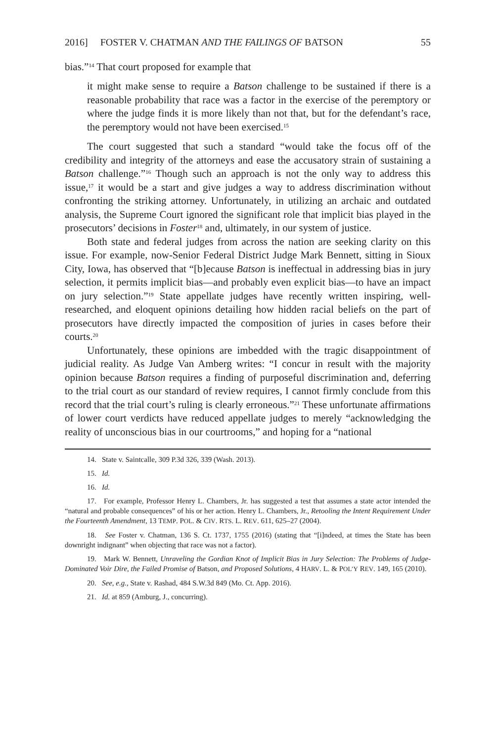2016] FOSTER V. CHATMAN AND THE FAILINGS OF BATSON 55
bias.”<sup>14</sup> That court proposed for example that
it might make sense to require a Batson challenge to be sustained if there is a reasonable probability that race was a factor in the exercise of the peremptory or where the judge finds it is more likely than not that, but for the defendant’s race, the peremptory would not have been exercised.<sup>15</sup>
The court suggested that such a standard “would take the focus off of the credibility and integrity of the attorneys and ease the accusatory strain of sustaining a Batson challenge.”<sup>16</sup> Though such an approach is not the only way to address this issue,<sup>17</sup> it would be a start and give judges a way to address discrimination without confronting the striking attorney. Unfortunately, in utilizing an archaic and outdated analysis, the Supreme Court ignored the significant role that implicit bias played in the prosecutors’ decisions in Foster<sup>18</sup> and, ultimately, in our system of justice.
Both state and federal judges from across the nation are seeking clarity on this issue. For example, now-Senior Federal District Judge Mark Bennett, sitting in Sioux City, Iowa, has observed that “[b]ecause Batson is ineffectual in addressing bias in jury selection, it permits implicit bias—and probably even explicit bias—to have an impact on jury selection.”<sup>19</sup> State appellate judges have recently written inspiring, well-researched, and eloquent opinions detailing how hidden racial beliefs on the part of prosecutors have directly impacted the composition of juries in cases before their courts.<sup>20</sup>
Unfortunately, these opinions are imbedded with the tragic disappointment of judicial reality. As Judge Van Amberg writes: “I concur in result with the majority opinion because Batson requires a finding of purposeful discrimination and, deferring to the trial court as our standard of review requires, I cannot firmly conclude from this record that the trial court’s ruling is clearly erroneous.”<sup>21</sup> These unfortunate affirmations of lower court verdicts have reduced appellate judges to merely “acknowledging the reality of unconscious bias in our courtrooms,” and hoping for a “national
14. State v. Saintcalle, 309 P.3d 326, 339 (Wash. 2013).
15. Id.
16. Id.
17. For example, Professor Henry L. Chambers, Jr. has suggested a test that assumes a state actor intended the “natural and probable consequences” of his or her action. Henry L. Chambers, Jr., Retooling the Intent Requirement Under the Fourteenth Amendment, 13 TEMP. POL. & CIV. RTS. L. REV. 611, 625–27 (2004).
18. See Foster v. Chatman, 136 S. Ct. 1737, 1755 (2016) (stating that “[i]ndeed, at times the State has been downright indignant” when objecting that race was not a factor).
19. Mark W. Bennett, Unraveling the Gordian Knot of Implicit Bias in Jury Selection: The Problems of Judge-Dominated Voir Dire, the Failed Promise of Batson, and Proposed Solutions, 4 HARV. L. & POL’Y REV. 149, 165 (2010).
20. See, e.g., State v. Rashad, 484 S.W.3d 849 (Mo. Ct. App. 2016).
21. Id. at 859 (Amburg, J., concurring).